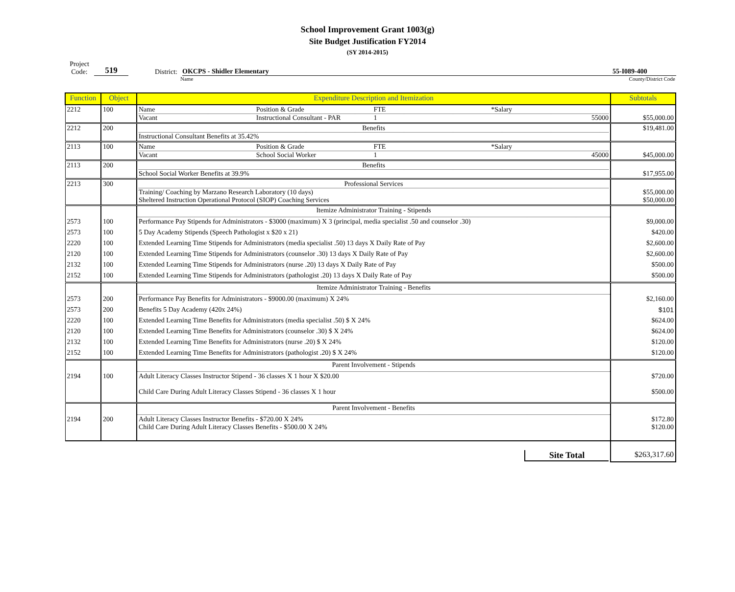School Improvement Grant 1003(g)
Site Budget Justification FY2014
(SY 2014-2015)
Project
Code:
519
District:
OKCPS - Shidler Elementary
55-I089-400
Name County/District Code
| Function | Object | Expenditure Description and Itemization | Subtotals |
| --- | --- | --- | --- |
| 2212 | 100 | Name Position & Grade FTE *Salary Vacant Instructional Consultant - PAR 1 55000 | $55,000.00 |
| 2212 | 200 | Benefits Instructional Consultant Benefits at 35.42% | $19,481.00 |
| 2113 | 100 | Name Position & Grade FTE *Salary Vacant School Social Worker 1 45000 | $45,000.00 |
| 2113 | 200 | Benefits School Social Worker Benefits at 39.9% | $17,955.00 |
| 2213 | 300 | Professional Services Training/ Coaching by Marzano Research Laboratory (10 days) Sheltered Instruction Operational Protocol (SIOP) Coaching Services | $55,000.00 $50,000.00 |
| | | Itemize Administrator Training - Stipends | |
| 2573 | 100 | Performance Pay Stipends for Administrators - $3000 (maximum) X 3 (principal, media specialist .50 and counselor .30) | $9,000.00 |
| 2573 | 100 | 5 Day Academy Stipends (Speech Pathologist x $20 x 21) | $420.00 |
| 2220 | 100 | Extended Learning Time Stipends for Administrators (media specialist .50) 13 days X Daily Rate of Pay | $2,600.00 |
| 2120 | 100 | Extended Learning Time Stipends for Administrators (counselor .30) 13 days X Daily Rate of Pay | $2,600.00 |
| 2132 | 100 | Extended Learning Time Stipends for Administrators (nurse .20) 13 days X Daily Rate of Pay | $500.00 |
| 2152 | 100 | Extended Learning Time Stipends for Administrators (pathologist .20) 13 days X Daily Rate of Pay | $500.00 |
| | | Itemize Administrator Training - Benefits | |
| 2573 | 200 | Performance Pay Benefits for Administrators - $9000.00 (maximum) X 24% | $2,160.00 |
| 2573 | 200 | Benefits 5 Day Academy (420x 24%) | $101 |
| 2220 | 100 | Extended Learning Time Benefits for Administrators (media specialist .50) $ X 24% | $624.00 |
| 2120 | 100 | Extended Learning Time Benefits for Administrators (counselor .30) $ X 24% | $624.00 |
| 2132 | 100 | Extended Learning Time Benefits for Administrators (nurse .20) $ X 24% | $120.00 |
| 2152 | 100 | Extended Learning Time Benefits for Administrators (pathologist .20) $ X 24% | $120.00 |
| | | Parent Involvement - Stipends | |
| 2194 | 100 | Adult Literacy Classes Instructor Stipend - 36 classes X 1 hour X $20.00 Child Care During Adult Literacy Classes Stipend - 36 classes X 1 hour | $720.00 $500.00 |
| | | Parent Involvement - Benefits | |
| 2194 | 200 | Adult Literacy Classes Instructor Benefits - $720.00 X 24% Child Care During Adult Literacy Classes Benefits - $500.00 X 24% | $172.80 $120.00 |
| | | Site Total | $263,317.60 |